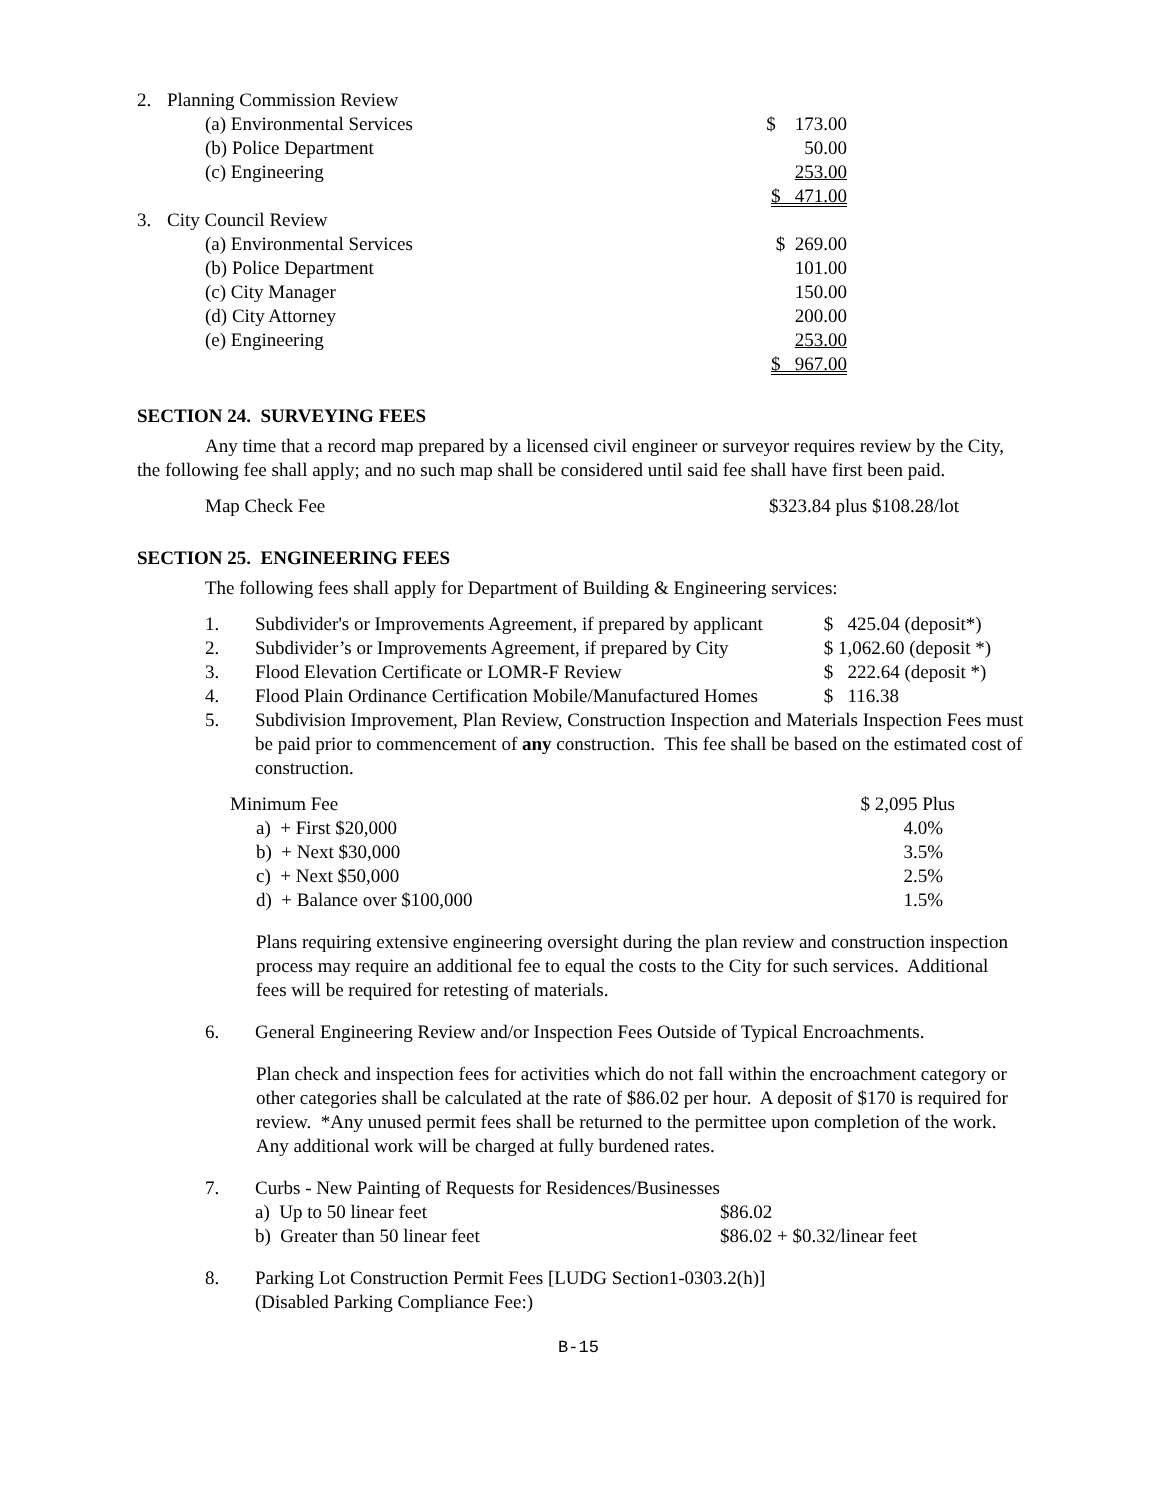| 2. | Planning Commission Review | |
| | (a) Environmental Services | $ 173.00 |
| | (b) Police Department | 50.00 |
| | (c) Engineering | 253.00 |
| | | $ 471.00 |
| 3. | City Council Review | |
| | (a) Environmental Services | $ 269.00 |
| | (b) Police Department | 101.00 |
| | (c) City Manager | 150.00 |
| | (d) City Attorney | 200.00 |
| | (e) Engineering | 253.00 |
| | | $ 967.00 |
SECTION 24. SURVEYING FEES
Any time that a record map prepared by a licensed civil engineer or surveyor requires review by the City, the following fee shall apply; and no such map shall be considered until said fee shall have first been paid.
| Map Check Fee | $323.84 plus $108.28/lot |
SECTION 25. ENGINEERING FEES
The following fees shall apply for Department of Building & Engineering services:
| 1. | Subdivider's or Improvements Agreement, if prepared by applicant | $ 425.04 (deposit*) |
| 2. | Subdivider’s or Improvements Agreement, if prepared by City | $ 1,062.60 (deposit *) |
| 3. | Flood Elevation Certificate or LOMR-F Review | $ 222.64 (deposit *) |
| 4. | Flood Plain Ordinance Certification Mobile/Manufactured Homes | $ 116.38 |
| 5. | Subdivision Improvement, Plan Review, Construction Inspection and Materials Inspection Fees must be paid prior to commencement of any construction. This fee shall be based on the estimated cost of construction. | |
| Minimum Fee | $ 2,095 Plus |
| a) + First $20,000 | 4.0% |
| b) + Next $30,000 | 3.5% |
| c) + Next $50,000 | 2.5% |
| d) + Balance over $100,000 | 1.5% |
Plans requiring extensive engineering oversight during the plan review and construction inspection process may require an additional fee to equal the costs to the City for such services. Additional fees will be required for retesting of materials.
| 6. | General Engineering Review and/or Inspection Fees Outside of Typical Encroachments. |
Plan check and inspection fees for activities which do not fall within the encroachment category or other categories shall be calculated at the rate of $86.02 per hour. A deposit of $170 is required for review. *Any unused permit fees shall be returned to the permittee upon completion of the work. Any additional work will be charged at fully burdened rates.
| 7. | Curbs - New Painting of Requests for Residences/Businesses | |
| | a) Up to 50 linear feet | $86.02 |
| | b) Greater than 50 linear feet | $86.02 + $0.32/linear feet |
| 8. | Parking Lot Construction Permit Fees [LUDG Section1-0303.2(h)] (Disabled Parking Compliance Fee:) |
B-15